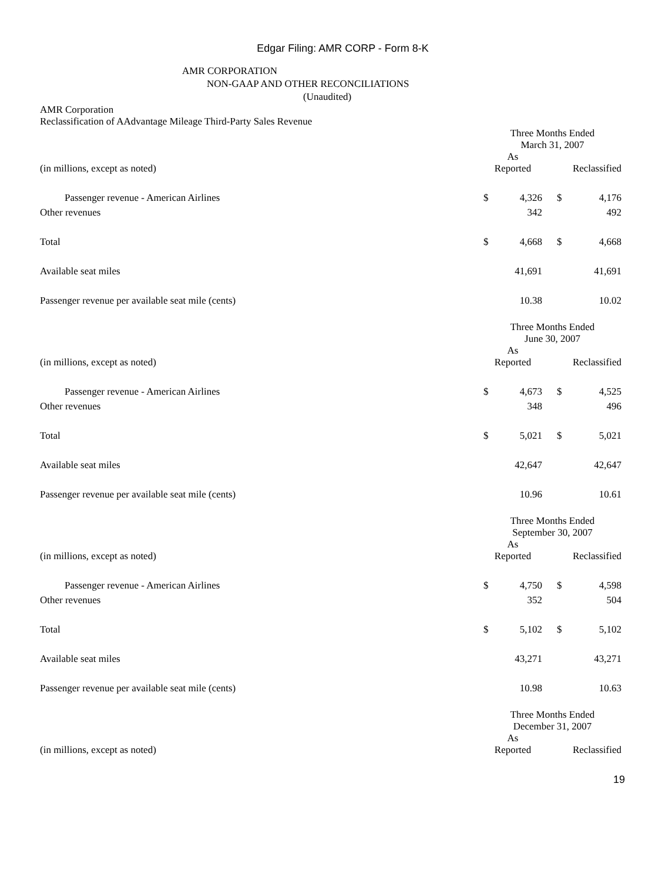Edgar Filing: AMR CORP - Form 8-K
AMR CORPORATION
NON-GAAP AND OTHER RECONCILIATIONS
(Unaudited)
AMR Corporation
Reclassification of AAdvantage Mileage Third-Party Sales Revenue
| | Three Months Ended March 31, 2007 | | | | |
| (in millions, except as noted) | As Reported | | | Reclassified | |
| Passenger revenue - American Airlines | $ | 4,326 | | $ | 4,176 |
| Other revenues | | 342 | | | 492 |
| Total | $ | 4,668 | | $ | 4,668 |
| Available seat miles | | 41,691 | | | 41,691 |
| Passenger revenue per available seat mile (cents) | | 10.38 | | | 10.02 |
| | Three Months Ended June 30, 2007 | | | | |
| (in millions, except as noted) | As Reported | | | Reclassified | |
| Passenger revenue - American Airlines | $ | 4,673 | | $ | 4,525 |
| Other revenues | | 348 | | | 496 |
| Total | $ | 5,021 | | $ | 5,021 |
| Available seat miles | | 42,647 | | | 42,647 |
| Passenger revenue per available seat mile (cents) | | 10.96 | | | 10.61 |
| | Three Months Ended September 30, 2007 | | | | |
| (in millions, except as noted) | As Reported | | | Reclassified | |
| Passenger revenue - American Airlines | $ | 4,750 | | $ | 4,598 |
| Other revenues | | 352 | | | 504 |
| Total | $ | 5,102 | | $ | 5,102 |
| Available seat miles | | 43,271 | | | 43,271 |
| Passenger revenue per available seat mile (cents) | | 10.98 | | | 10.63 |
| | Three Months Ended December 31, 2007 | | | | |
| (in millions, except as noted) | As Reported | | | Reclassified | |
19